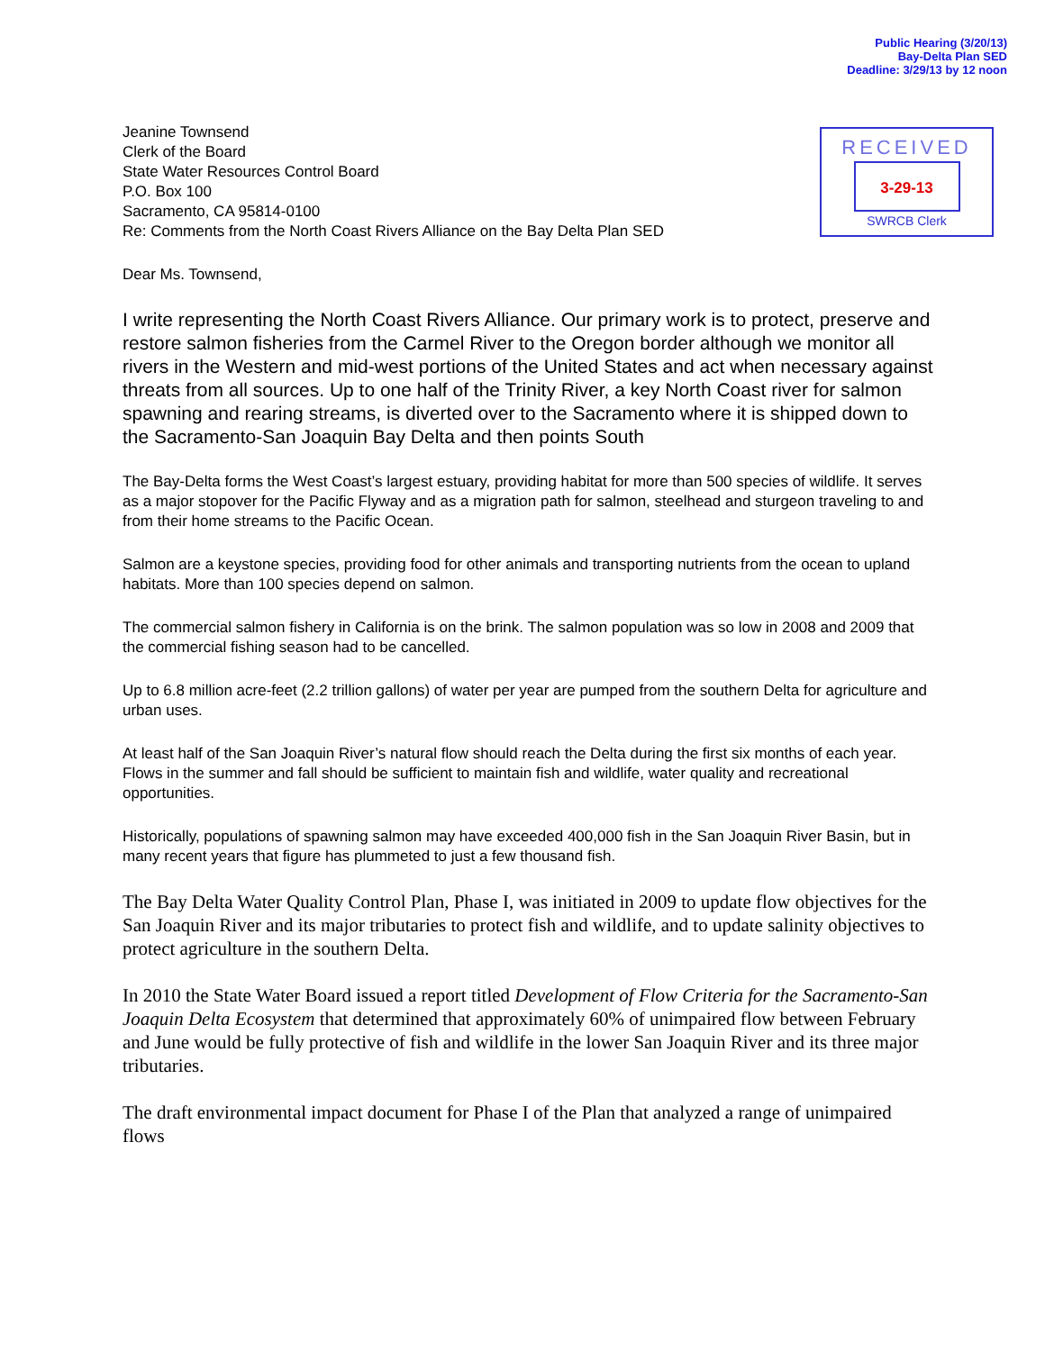Public Hearing (3/20/13)
Bay-Delta Plan SED
Deadline: 3/29/13 by 12 noon
RECEIVED
3-29-13
SWRCB Clerk
Jeanine Townsend
Clerk of the Board
State Water Resources Control Board
P.O. Box 100
Sacramento, CA 95814-0100
Re: Comments from the North Coast Rivers Alliance on the Bay Delta Plan SED
Dear Ms. Townsend,
I write representing the North Coast Rivers Alliance. Our primary work is to protect, preserve and restore salmon fisheries from the Carmel River to the Oregon border although we monitor all rivers in the Western and mid-west portions of the United States and act when necessary against threats from all sources. Up to one half of the Trinity River, a key North Coast river for salmon spawning and rearing streams, is diverted over to the Sacramento where it is shipped down to the Sacramento-San Joaquin Bay Delta and then points South
The Bay-Delta forms the West Coast’s largest estuary, providing habitat for more than 500 species of wildlife. It serves as a major stopover for the Pacific Flyway and as a migration path for salmon, steelhead and sturgeon traveling to and from their home streams to the Pacific Ocean.
Salmon are a keystone species, providing food for other animals and transporting nutrients from the ocean to upland habitats. More than 100 species depend on salmon.
The commercial salmon fishery in California is on the brink. The salmon population was so low in 2008 and 2009 that the commercial fishing season had to be cancelled.
Up to 6.8 million acre-feet (2.2 trillion gallons) of water per year are pumped from the southern Delta for agriculture and urban uses.
At least half of the San Joaquin River’s natural flow should reach the Delta during the first six months of each year. Flows in the summer and fall should be sufficient to maintain fish and wildlife, water quality and recreational opportunities.
Historically, populations of spawning salmon may have exceeded 400,000 fish in the San Joaquin River Basin, but in many recent years that figure has plummeted to just a few thousand fish.
The Bay Delta Water Quality Control Plan, Phase I, was initiated in 2009 to update flow objectives for the San Joaquin River and its major tributaries to protect fish and wildlife, and to update salinity objectives to protect agriculture in the southern Delta.
In 2010 the State Water Board issued a report titled Development of Flow Criteria for the Sacramento-San Joaquin Delta Ecosystem that determined that approximately 60% of unimpaired flow between February and June would be fully protective of fish and wildlife in the lower San Joaquin River and its three major tributaries.
The draft environmental impact document for Phase I of the Plan that analyzed a range of unimpaired flows